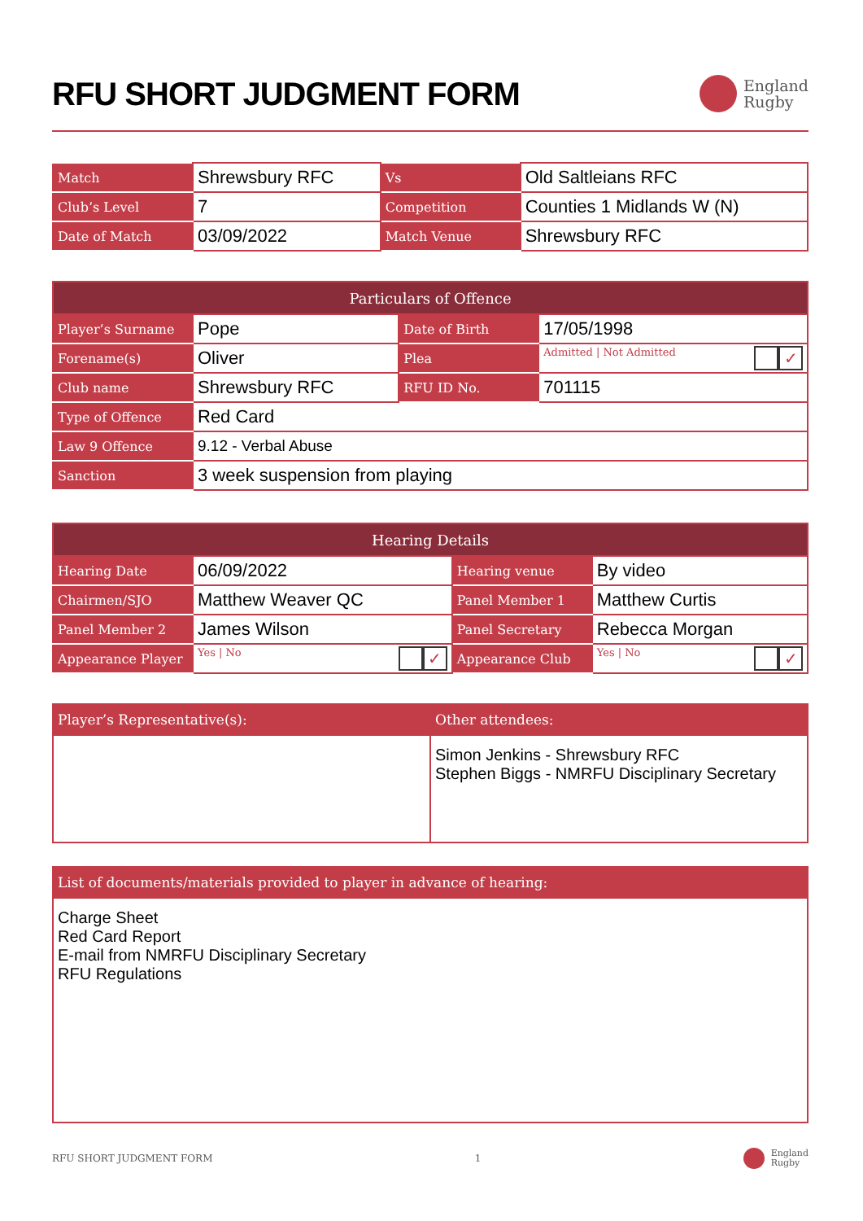RFU SHORT JUDGMENT FORM
England
Rugby
| Match | Shrewsbury RFC | Vs | Old Saltleians RFC |
| Club’s Level | 7 | Competition | Counties 1 Midlands W (N) |
| Date of Match | 03/09/2022 | Match Venue | Shrewsbury RFC |
| Particulars of Offence | | | |
| --- | --- | --- | --- |
| Player’s Surname | Pope | Date of Birth | 17/05/1998 |
| Forename(s) | Oliver | Plea | Admitted ✓ / Not Admitted |
| Club name | Shrewsbury RFC | RFU ID No. | 701115 |
| Type of Offence | Red Card | | |
| Law 9 Offence | 9.12 - Verbal Abuse | | |
| Sanction | 3 week suspension from playing | | |
| Hearing Details | | | |
| --- | --- | --- | --- |
| Hearing Date | 06/09/2022 | Hearing venue | By video |
| Chairmen/SJO | Matthew Weaver QC | Panel Member 1 | Matthew Curtis |
| Panel Member 2 | James Wilson | Panel Secretary | Rebecca Morgan |
| Appearance Player | Yes ✓ / No | Appearance Club | Yes ✓ / No |
| Player’s Representative(s): | Other attendees: |
| | Simon Jenkins - Shrewsbury RFC Stephen Biggs - NMRFU Disciplinary Secretary |
| List of documents/materials provided to player in advance of hearing: |
| Charge Sheet Red Card Report E-mail from NMRFU Disciplinary Secretary RFU Regulations |
RFU SHORT JUDGMENT FORM 1
England
Rugby